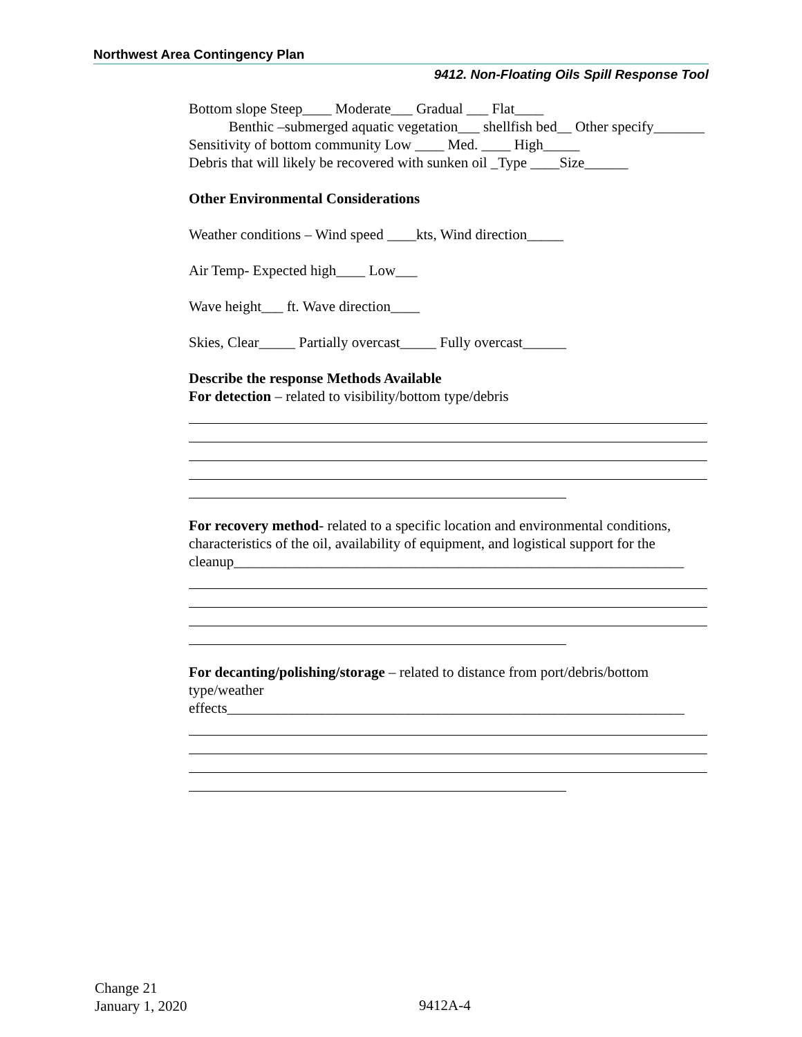Northwest Area Contingency Plan
9412. Non-Floating Oils Spill Response Tool
Bottom slope Steep____ Moderate___ Gradual ___ Flat____
Benthic –submerged aquatic vegetation___ shellfish bed__ Other specify_______
Sensitivity of bottom community Low ____ Med. ____ High_____
Debris that will likely be recovered with sunken oil _Type ____Size______
Other Environmental Considerations
Weather conditions – Wind speed ____kts, Wind direction_____
Air Temp- Expected high____ Low___
Wave height___ ft. Wave direction____
Skies, Clear_____ Partially overcast_____ Fully overcast______
Describe the response Methods Available
For detection – related to visibility/bottom type/debris
For recovery method- related to a specific location and environmental conditions, characteristics of the oil, availability of equipment, and logistical support for the
cleanup______________________________________________________________
For decanting/polishing/storage – related to distance from port/debris/bottom type/weather
effects_______________________________________________________________
Change 21
January 1, 2020
9412A-4